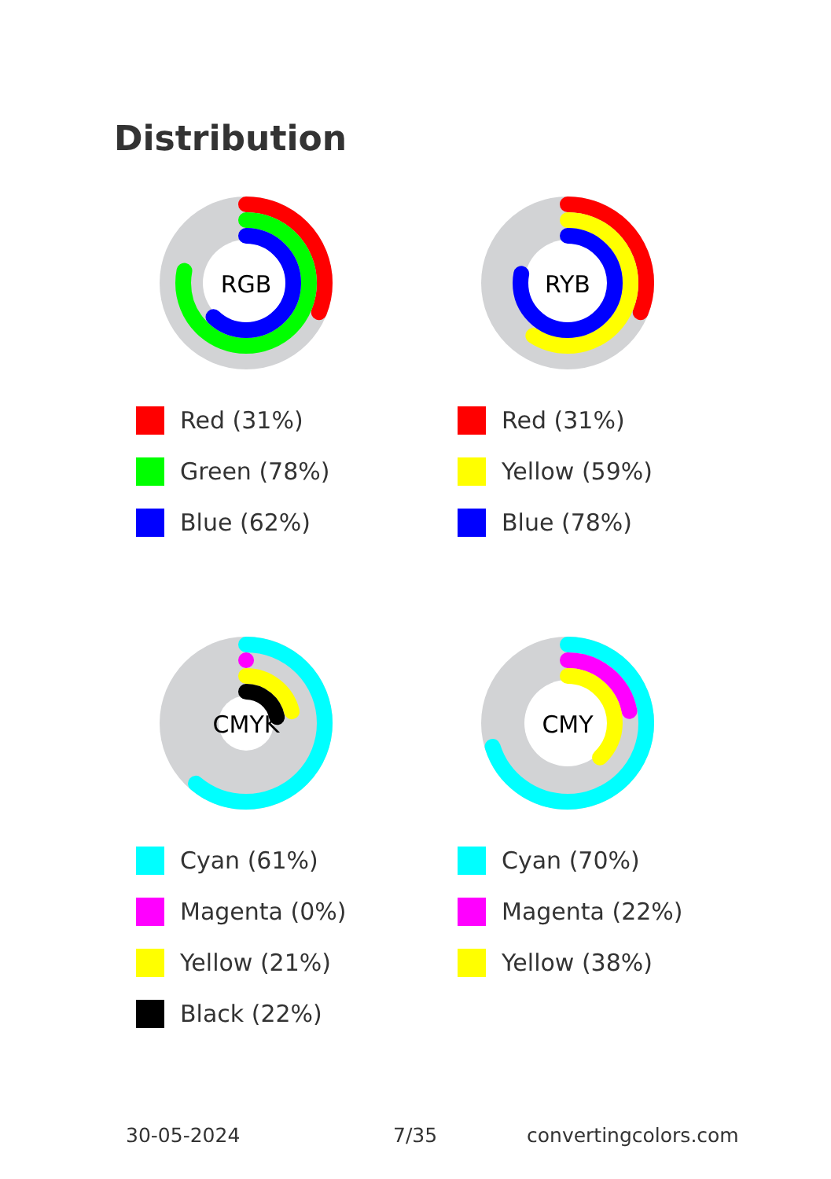Distribution
RGB
Red (31%)
Green (78%)
Blue (62%)
RYB
Red (31%)
Yellow (59%)
Blue (78%)
CMYK
Cyan (61%)
Magenta (0%)
Yellow (21%)
Black (22%)
CMY
Cyan (70%)
Magenta (22%)
Yellow (38%)
30-05-2024 7/35 convertingcolors.com